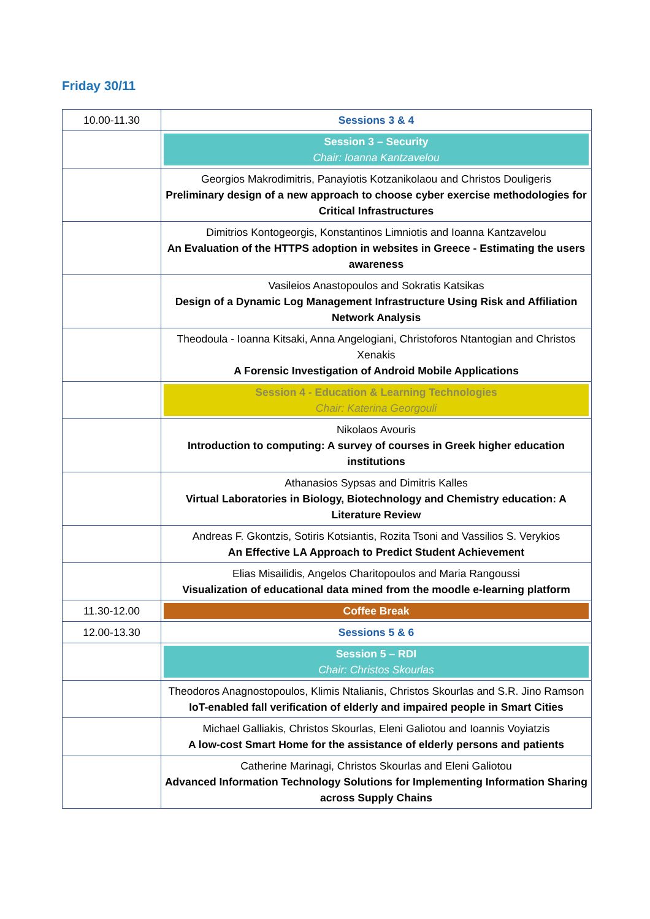Friday 30/11
| 10.00-11.30 | Sessions 3 & 4 |
| | Session 3 – Security Chair: Ioanna Kantzavelou |
| | Georgios Makrodimitris, Panayiotis Kotzanikolaou and Christos Douligeris Preliminary design of a new approach to choose cyber exercise methodologies for Critical Infrastructures |
| | Dimitrios Kontogeorgis, Konstantinos Limniotis and Ioanna Kantzavelou An Evaluation of the HTTPS adoption in websites in Greece - Estimating the users awareness |
| | Vasileios Anastopoulos and Sokratis Katsikas Design of a Dynamic Log Management Infrastructure Using Risk and Affiliation Network Analysis |
| | Theodoula - Ioanna Kitsaki, Anna Angelogiani, Christoforos Ntantogian and Christos Xenakis A Forensic Investigation of Android Mobile Applications |
| | Session 4 - Education & Learning Technologies Chair: Katerina Georgouli |
| | Nikolaos Avouris Introduction to computing: A survey of courses in Greek higher education institutions |
| | Athanasios Sypsas and Dimitris Kalles Virtual Laboratories in Biology, Biotechnology and Chemistry education: A Literature Review |
| | Andreas F. Gkontzis, Sotiris Kotsiantis, Rozita Tsoni and Vassilios S. Verykios An Effective LA Approach to Predict Student Achievement |
| | Elias Misailidis, Angelos Charitopoulos and Maria Rangoussi Visualization of educational data mined from the moodle e-learning platform |
| 11.30-12.00 | Coffee Break |
| 12.00-13.30 | Sessions 5 & 6 |
| | Session 5 – RDI Chair: Christos Skourlas |
| | Theodoros Anagnostopoulos, Klimis Ntalianis, Christos Skourlas and S.R. Jino Ramson IoT-enabled fall verification of elderly and impaired people in Smart Cities |
| | Michael Galliakis, Christos Skourlas, Eleni Galiotou and Ioannis Voyiatzis A low-cost Smart Home for the assistance of elderly persons and patients |
| | Catherine Marinagi, Christos Skourlas and Eleni Galiotou Advanced Information Technology Solutions for Implementing Information Sharing across Supply Chains |